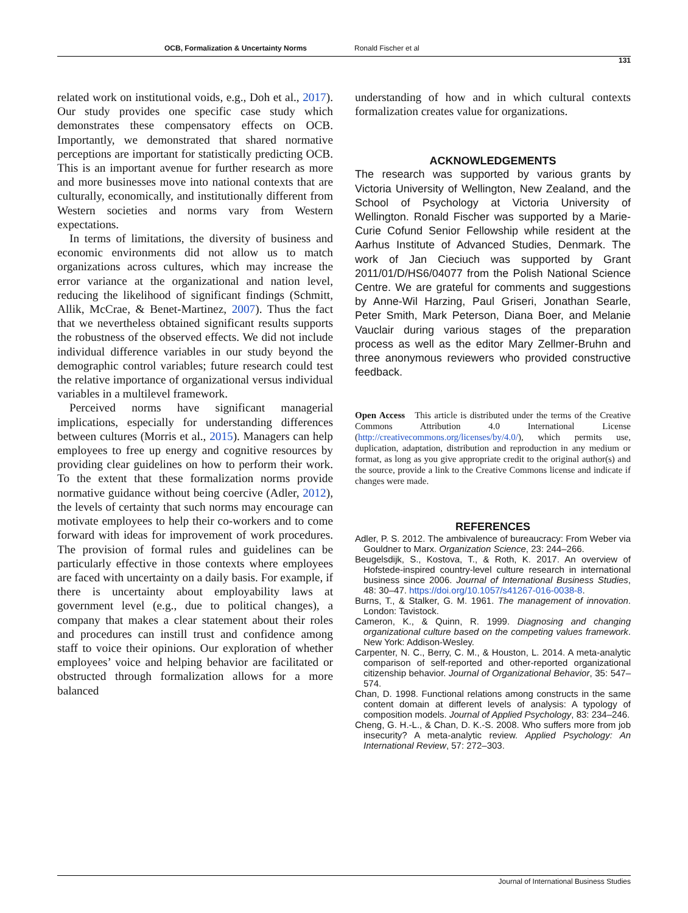OCB, Formalization & Uncertainty Norms Ronald Fischer et al
131
related work on institutional voids, e.g., Doh et al., 2017). Our study provides one specific case study which demonstrates these compensatory effects on OCB. Importantly, we demonstrated that shared normative perceptions are important for statistically predicting OCB. This is an important avenue for further research as more and more businesses move into national contexts that are culturally, economically, and institutionally different from Western societies and norms vary from Western expectations.
In terms of limitations, the diversity of business and economic environments did not allow us to match organizations across cultures, which may increase the error variance at the organizational and nation level, reducing the likelihood of significant findings (Schmitt, Allik, McCrae, & Benet-Martinez, 2007). Thus the fact that we nevertheless obtained significant results supports the robustness of the observed effects. We did not include individual difference variables in our study beyond the demographic control variables; future research could test the relative importance of organizational versus individual variables in a multilevel framework.
Perceived norms have significant managerial implications, especially for understanding differences between cultures (Morris et al., 2015). Managers can help employees to free up energy and cognitive resources by providing clear guidelines on how to perform their work. To the extent that these formalization norms provide normative guidance without being coercive (Adler, 2012), the levels of certainty that such norms may encourage can motivate employees to help their co-workers and to come forward with ideas for improvement of work procedures. The provision of formal rules and guidelines can be particularly effective in those contexts where employees are faced with uncertainty on a daily basis. For example, if there is uncertainty about employability laws at government level (e.g., due to political changes), a company that makes a clear statement about their roles and procedures can instill trust and confidence among staff to voice their opinions. Our exploration of whether employees’ voice and helping behavior are facilitated or obstructed through formalization allows for a more balanced
understanding of how and in which cultural contexts formalization creates value for organizations.
ACKNOWLEDGEMENTS
The research was supported by various grants by Victoria University of Wellington, New Zealand, and the School of Psychology at Victoria University of Wellington. Ronald Fischer was supported by a Marie-Curie Cofund Senior Fellowship while resident at the Aarhus Institute of Advanced Studies, Denmark. The work of Jan Cieciuch was supported by Grant 2011/01/D/HS6/04077 from the Polish National Science Centre. We are grateful for comments and suggestions by Anne-Wil Harzing, Paul Griseri, Jonathan Searle, Peter Smith, Mark Peterson, Diana Boer, and Melanie Vauclair during various stages of the preparation process as well as the editor Mary Zellmer-Bruhn and three anonymous reviewers who provided constructive feedback.
Open Access This article is distributed under the terms of the Creative Commons Attribution 4.0 International License (http://creativecommons.org/licenses/by/4.0/), which permits use, duplication, adaptation, distribution and reproduction in any medium or format, as long as you give appropriate credit to the original author(s) and the source, provide a link to the Creative Commons license and indicate if changes were made.
REFERENCES
Adler, P. S. 2012. The ambivalence of bureaucracy: From Weber via Gouldner to Marx. Organization Science, 23: 244–266.
Beugelsdijk, S., Kostova, T., & Roth, K. 2017. An overview of Hofstede-inspired country-level culture research in international business since 2006. Journal of International Business Studies, 48: 30–47. https://doi.org/10.1057/s41267-016-0038-8.
Burns, T., & Stalker, G. M. 1961. The management of innovation. London: Tavistock.
Cameron, K., & Quinn, R. 1999. Diagnosing and changing organizational culture based on the competing values framework. New York: Addison-Wesley.
Carpenter, N. C., Berry, C. M., & Houston, L. 2014. A meta-analytic comparison of self-reported and other-reported organizational citizenship behavior. Journal of Organizational Behavior, 35: 547–574.
Chan, D. 1998. Functional relations among constructs in the same content domain at different levels of analysis: A typology of composition models. Journal of Applied Psychology, 83: 234–246.
Cheng, G. H.-L., & Chan, D. K.-S. 2008. Who suffers more from job insecurity? A meta-analytic review. Applied Psychology: An International Review, 57: 272–303.
Journal of International Business Studies